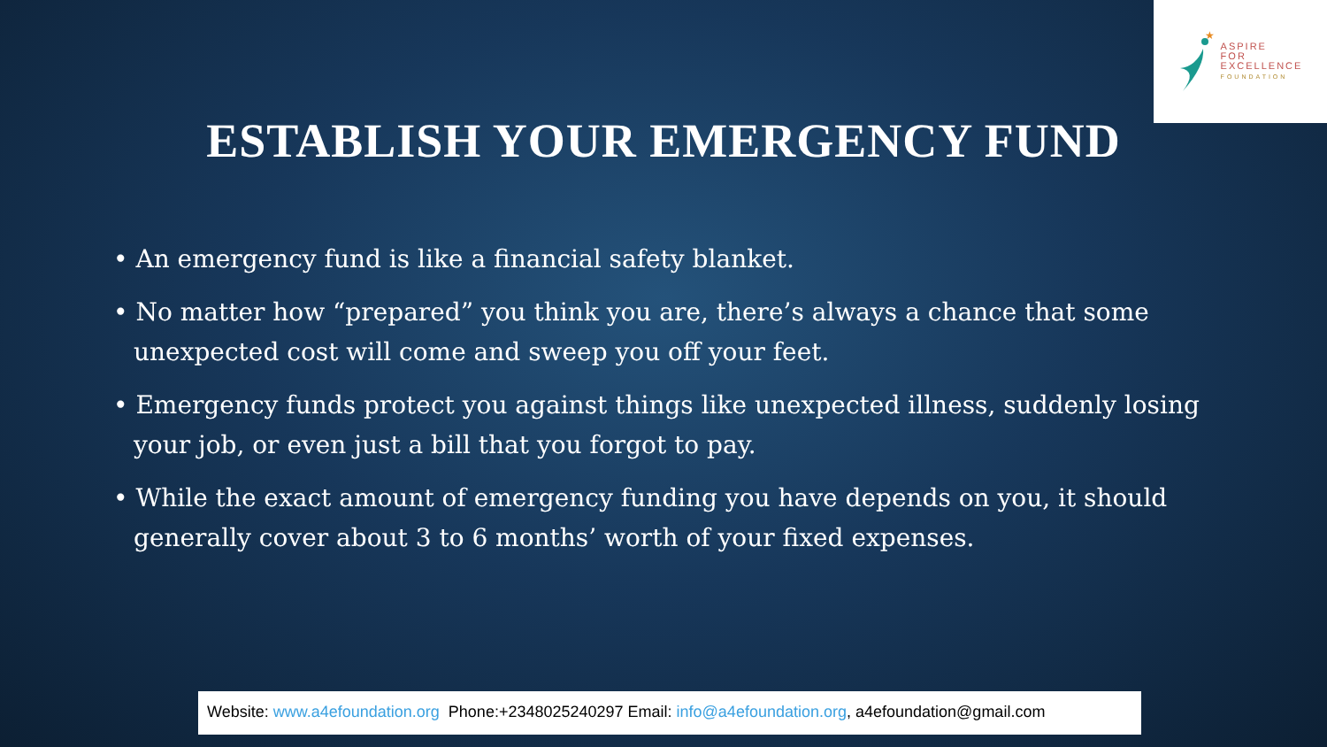★
ASPIRE
FOR
EXCELLENCE
FOUNDATION
ESTABLISH YOUR EMERGENCY FUND
• An emergency fund is like a financial safety blanket.
• No matter how “prepared” you think you are, there’s always a chance that some unexpected cost will come and sweep you off your feet.
• Emergency funds protect you against things like unexpected illness, suddenly losing your job, or even just a bill that you forgot to pay.
• While the exact amount of emergency funding you have depends on you, it should generally cover about 3 to 6 months’ worth of your fixed expenses.
Website: www.a4efoundation.org Phone:+2348025240297 Email: info@a4efoundation.org, a4efoundation@gmail.com